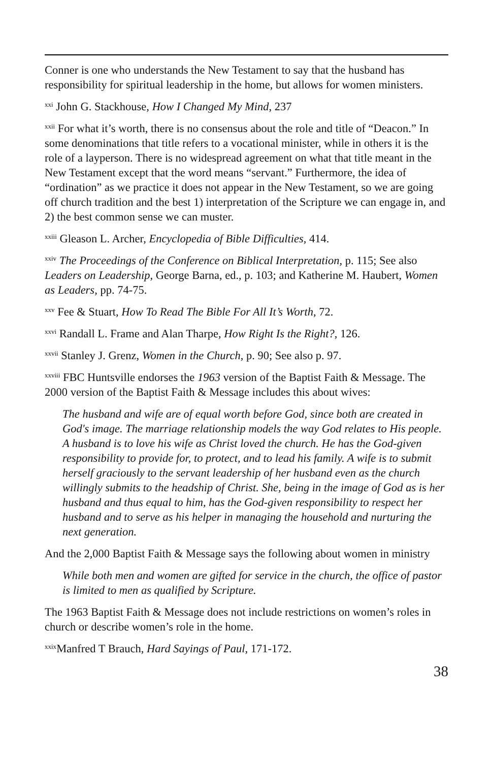Conner is one who understands the New Testament to say that the husband has responsibility for spiritual leadership in the home, but allows for women ministers.
<sup>xxi</sup> John G. Stackhouse, How I Changed My Mind, 237
<sup>xxii</sup> For what it’s worth, there is no consensus about the role and title of “Deacon.” In some denominations that title refers to a vocational minister, while in others it is the role of a layperson. There is no widespread agreement on what that title meant in the New Testament except that the word means “servant.” Furthermore, the idea of “ordination” as we practice it does not appear in the New Testament, so we are going off church tradition and the best 1) interpretation of the Scripture we can engage in, and 2) the best common sense we can muster.
<sup>xxiii</sup> Gleason L. Archer, Encyclopedia of Bible Difficulties, 414.
<sup>xxiv</sup> The Proceedings of the Conference on Biblical Interpretation, p. 115; See also Leaders on Leadership, George Barna, ed., p. 103; and Katherine M. Haubert, Women as Leaders, pp. 74-75.
<sup>xxv</sup> Fee & Stuart, How To Read The Bible For All It’s Worth, 72.
<sup>xxvi</sup> Randall L. Frame and Alan Tharpe, How Right Is the Right?, 126.
<sup>xxvii</sup> Stanley J. Grenz, Women in the Church, p. 90; See also p. 97.
<sup>xxviii</sup> FBC Huntsville endorses the 1963 version of the Baptist Faith & Message. The 2000 version of the Baptist Faith & Message includes this about wives:
The husband and wife are of equal worth before God, since both are created in God's image. The marriage relationship models the way God relates to His people. A husband is to love his wife as Christ loved the church. He has the God-given responsibility to provide for, to protect, and to lead his family. A wife is to submit herself graciously to the servant leadership of her husband even as the church willingly submits to the headship of Christ. She, being in the image of God as is her husband and thus equal to him, has the God-given responsibility to respect her husband and to serve as his helper in managing the household and nurturing the next generation.
And the 2,000 Baptist Faith & Message says the following about women in ministry
While both men and women are gifted for service in the church, the office of pastor is limited to men as qualified by Scripture.
The 1963 Baptist Faith & Message does not include restrictions on women’s roles in church or describe women’s role in the home.
<sup>xxix</sup>Manfred T Brauch, Hard Sayings of Paul, 171-172.
38